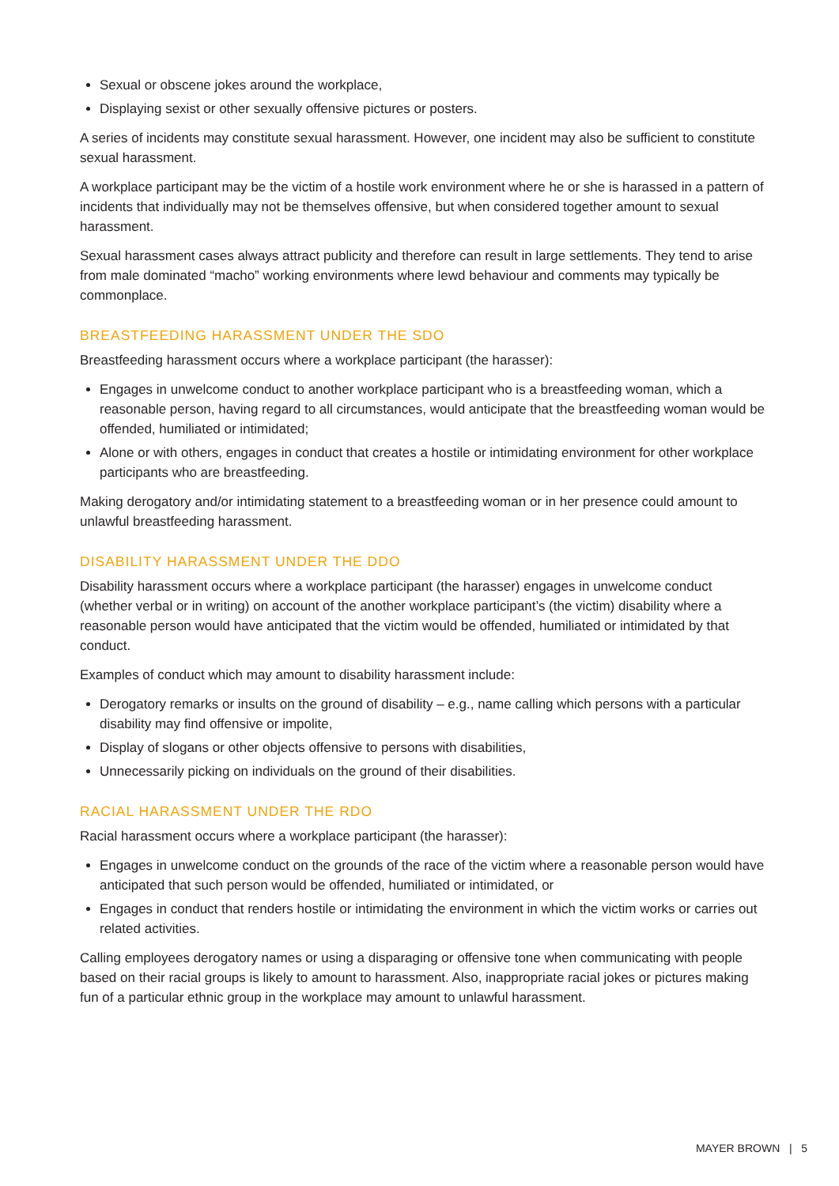Sexual or obscene jokes around the workplace,
Displaying sexist or other sexually offensive pictures or posters.
A series of incidents may constitute sexual harassment. However, one incident may also be sufficient to constitute sexual harassment.
A workplace participant may be the victim of a hostile work environment where he or she is harassed in a pattern of incidents that individually may not be themselves offensive, but when considered together amount to sexual harassment.
Sexual harassment cases always attract publicity and therefore can result in large settlements. They tend to arise from male dominated “macho” working environments where lewd behaviour and comments may typically be commonplace.
BREASTFEEDING HARASSMENT UNDER THE SDO
Breastfeeding harassment occurs where a workplace participant (the harasser):
Engages in unwelcome conduct to another workplace participant who is a breastfeeding woman, which a reasonable person, having regard to all circumstances, would anticipate that the breastfeeding woman would be offended, humiliated or intimidated;
Alone or with others, engages in conduct that creates a hostile or intimidating environment for other workplace participants who are breastfeeding.
Making derogatory and/or intimidating statement to a breastfeeding woman or in her presence could amount to unlawful breastfeeding harassment.
DISABILITY HARASSMENT UNDER THE DDO
Disability harassment occurs where a workplace participant (the harasser) engages in unwelcome conduct (whether verbal or in writing) on account of the another workplace participant’s (the victim) disability where a reasonable person would have anticipated that the victim would be offended, humiliated or intimidated by that conduct.
Examples of conduct which may amount to disability harassment include:
Derogatory remarks or insults on the ground of disability – e.g., name calling which persons with a particular disability may find offensive or impolite,
Display of slogans or other objects offensive to persons with disabilities,
Unnecessarily picking on individuals on the ground of their disabilities.
RACIAL HARASSMENT UNDER THE RDO
Racial harassment occurs where a workplace participant (the harasser):
Engages in unwelcome conduct on the grounds of the race of the victim where a reasonable person would have anticipated that such person would be offended, humiliated or intimidated, or
Engages in conduct that renders hostile or intimidating the environment in which the victim works or carries out related activities.
Calling employees derogatory names or using a disparaging or offensive tone when communicating with people based on their racial groups is likely to amount to harassment. Also, inappropriate racial jokes or pictures making fun of a particular ethnic group in the workplace may amount to unlawful harassment.
MAYER BROWN | 5